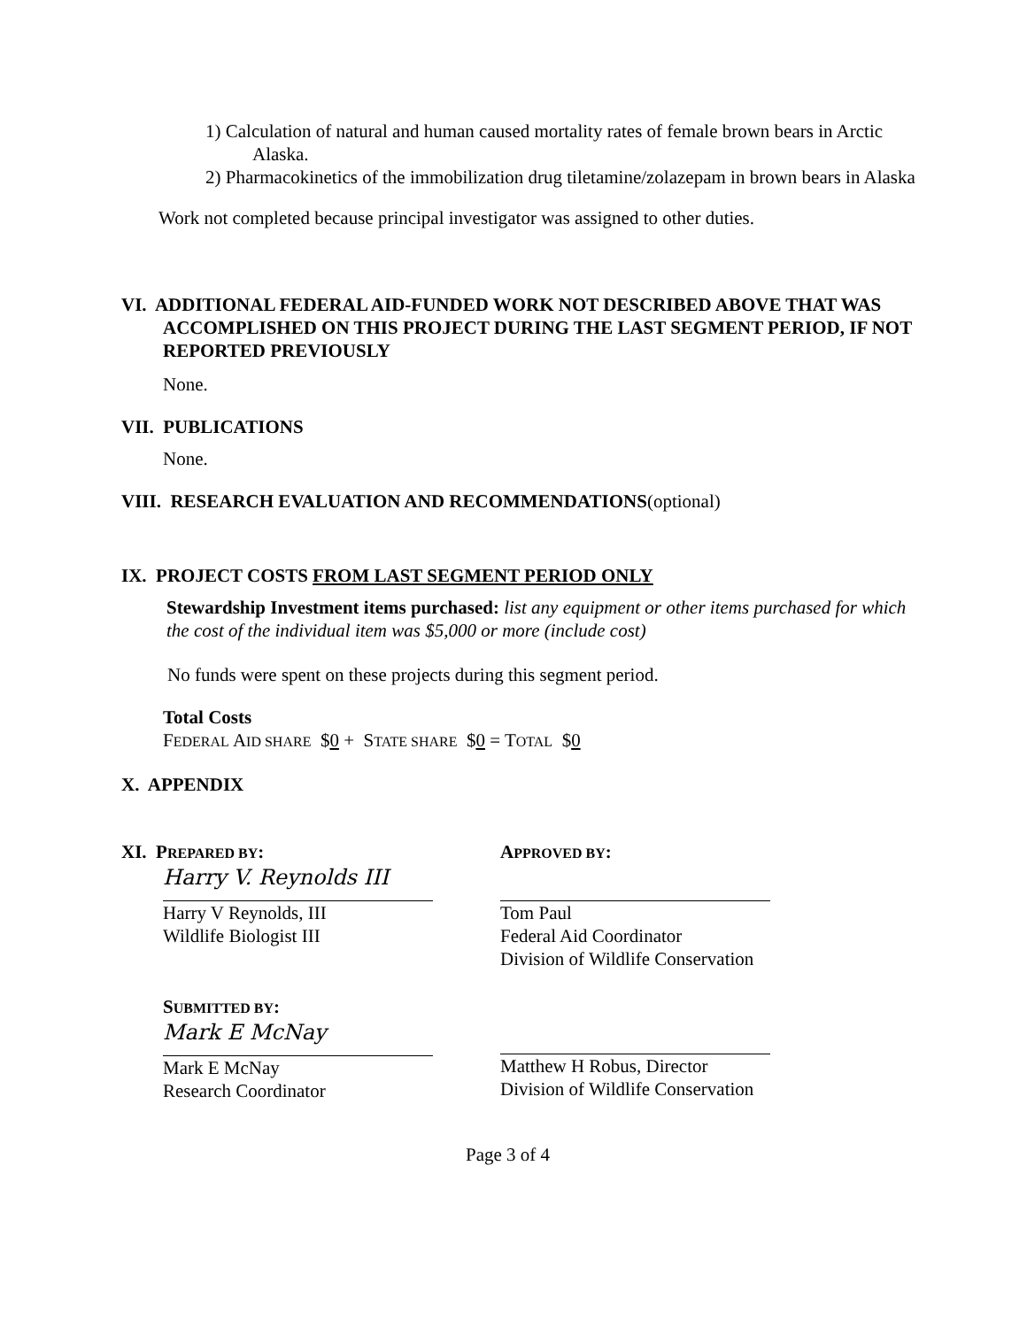1) Calculation of natural and human caused mortality rates of female brown bears in Arctic Alaska.
2) Pharmacokinetics of the immobilization drug tiletamine/zolazepam in brown bears in Alaska
Work not completed because principal investigator was assigned to other duties.
VI. ADDITIONAL FEDERAL AID-FUNDED WORK NOT DESCRIBED ABOVE THAT WAS ACCOMPLISHED ON THIS PROJECT DURING THE LAST SEGMENT PERIOD, IF NOT REPORTED PREVIOUSLY
None.
VII. PUBLICATIONS
None.
VIII. RESEARCH EVALUATION AND RECOMMENDATIONS(optional)
IX. PROJECT COSTS FROM LAST SEGMENT PERIOD ONLY
Stewardship Investment items purchased: list any equipment or other items purchased for which the cost of the individual item was $5,000 or more (include cost)
No funds were spent on these projects during this segment period.
Total Costs
FEDERAL AID SHARE $0 + STATE SHARE $0 = TOTAL $0
X. APPENDIX
XI. PREPARED BY:
Harry V. Reynolds III
Harry V Reynolds, III
Wildlife Biologist III
APPROVED BY:
Tom Paul
Federal Aid Coordinator
Division of Wildlife Conservation
SUBMITTED BY:
Mark E McNay
Mark E McNay
Research Coordinator
Matthew H Robus, Director
Division of Wildlife Conservation
Page 3 of 4